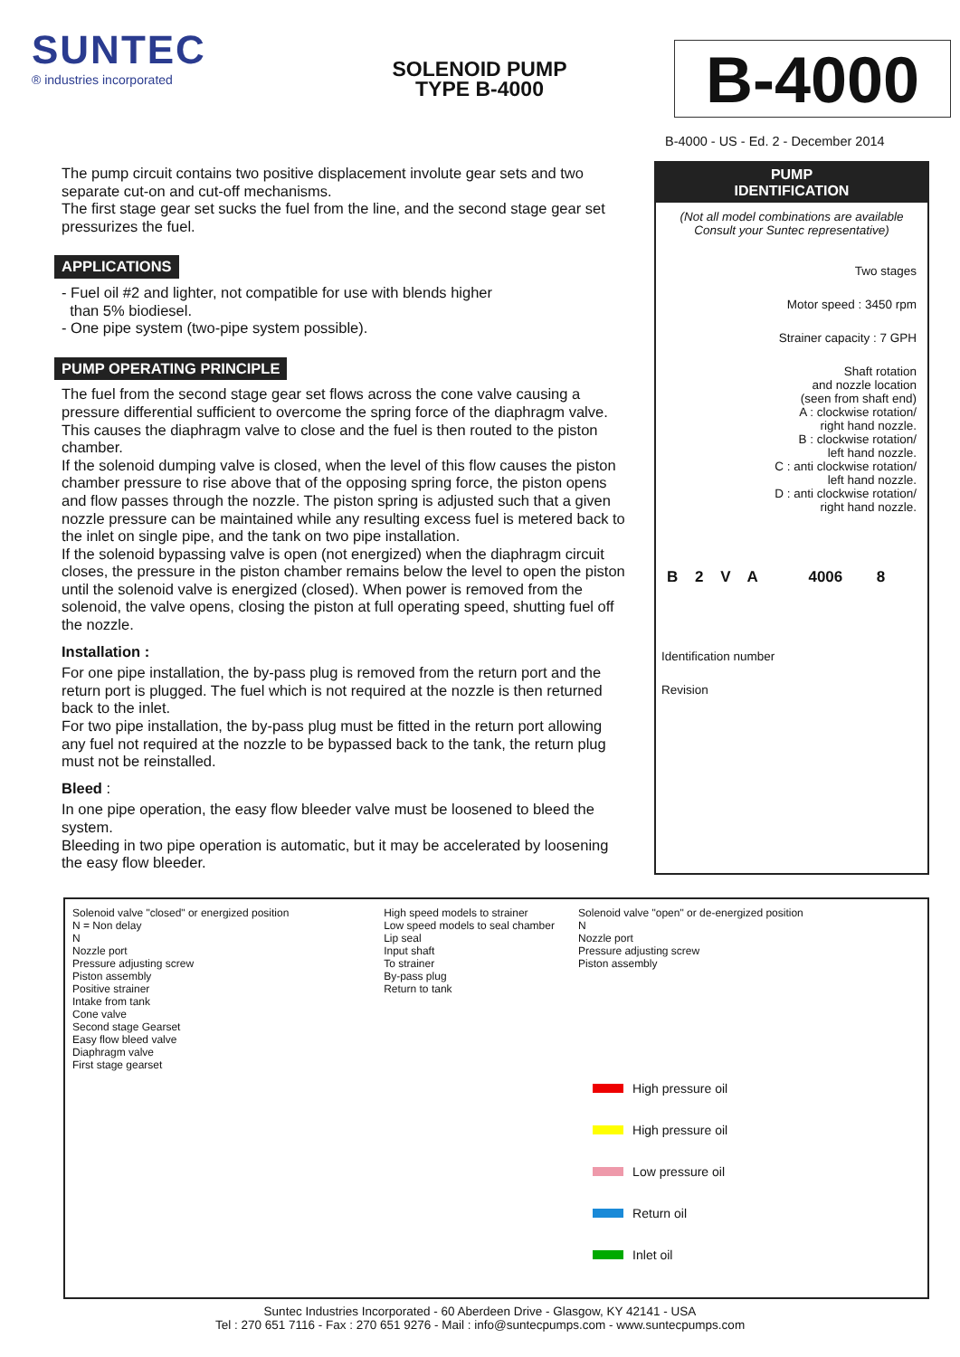SUNTEC
® industries incorporated
SOLENOID PUMP
TYPE B-4000
B-4000
The pump circuit contains two positive displacement involute gear sets and two separate cut-on and cut-off mechanisms.
The first stage gear set sucks the fuel from the line, and the second stage gear set pressurizes the fuel.
APPLICATIONS
- Fuel oil #2 and lighter, not compatible for use with blends higher
than 5% biodiesel.
- One pipe system (two-pipe system possible).
PUMP OPERATING PRINCIPLE
The fuel from the second stage gear set flows across the cone valve causing a pressure differential sufficient to overcome the spring force of the diaphragm valve. This causes the diaphragm valve to close and the fuel is then routed to the piston chamber.
If the solenoid dumping valve is closed, when the level of this flow causes the piston chamber pressure to rise above that of the opposing spring force, the piston opens and flow passes through the nozzle. The piston spring is adjusted such that a given nozzle pressure can be maintained while any resulting excess fuel is metered back to the inlet on single pipe, and the tank on two pipe installation.
If the solenoid bypassing valve is open (not energized) when the diaphragm circuit closes, the pressure in the piston chamber remains below the level to open the piston until the solenoid valve is energized (closed). When power is removed from the solenoid, the valve opens, closing the piston at full operating speed, shutting fuel off the nozzle.
Installation :
For one pipe installation, the by-pass plug is removed from the return port and the return port is plugged. The fuel which is not required at the nozzle is then returned back to the inlet.
For two pipe installation, the by-pass plug must be fitted in the return port allowing any fuel not required at the nozzle to be bypassed back to the tank, the return plug must not be reinstalled.
Bleed :
In one pipe operation, the easy flow bleeder valve must be loosened to bleed the system.
Bleeding in two pipe operation is automatic, but it may be accelerated by loosening the easy flow bleeder.
B-4000 - US - Ed. 2 - December 2014
PUMP
IDENTIFICATION
(Not all model combinations are available
Consult your Suntec representative)
Two stages
Motor speed : 3450 rpm
Strainer capacity : 7 GPH
Shaft rotation
and nozzle location
(seen from shaft end)
A : clockwise rotation/
right hand nozzle.
B : clockwise rotation/
left hand nozzle.
C : anti clockwise rotation/
left hand nozzle.
D : anti clockwise rotation/
right hand nozzle.
B 2 V A 4006 8
Identification number
Revision
Solenoid valve "closed" or energized position
N = Non delay
N
Nozzle port
Pressure adjusting screw
Piston assembly
Positive strainer
Intake from tank
Cone valve
Second stage Gearset
Easy flow bleed valve
Diaphragm valve
First stage gearset
High speed models to strainer
Low speed models to seal chamber
Lip seal
Input shaft
To strainer
By-pass plug
Return to tank
Solenoid valve "open" or de-energized position
N
Nozzle port
Pressure adjusting screw
Piston assembly
High pressure oil
High pressure oil
Low pressure oil
Return oil
Inlet oil
Suntec Industries Incorporated - 60 Aberdeen Drive - Glasgow, KY 42141 - USA
Tel : 270 651 7116 - Fax : 270 651 9276 - Mail : info@suntecpumps.com - www.suntecpumps.com